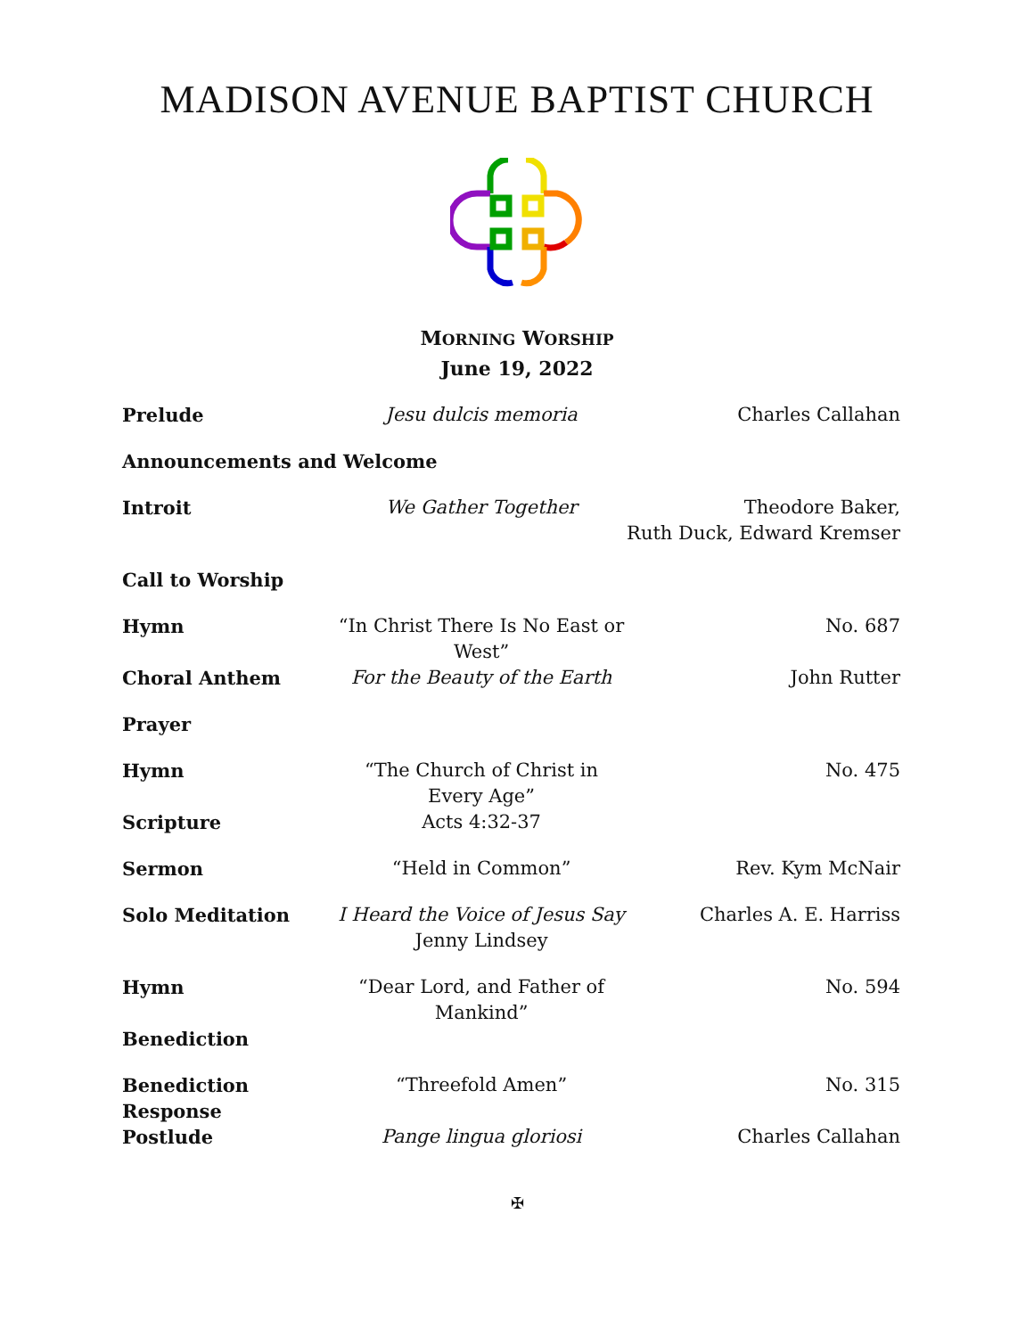MADISON AVENUE BAPTIST CHURCH
MORNING WORSHIP
June 19, 2022
| Prelude | Jesu dulcis memoria | Charles Callahan |
| Announcements and Welcome | | |
| Introit | We Gather Together | Theodore Baker, Ruth Duck, Edward Kremser |
| Call to Worship | | |
| Hymn | “In Christ There Is No East or West” | No. 687 |
| Choral Anthem | For the Beauty of the Earth | John Rutter |
| Prayer | | |
| Hymn | “The Church of Christ in Every Age” | No. 475 |
| Scripture | Acts 4:32-37 | |
| Sermon | “Held in Common” | Rev. Kym McNair |
| Solo Meditation | I Heard the Voice of Jesus Say Jenny Lindsey | Charles A. E. Harriss |
| Hymn | “Dear Lord, and Father of Mankind” | No. 594 |
| Benediction | | |
| Benediction Response | “Threefold Amen” | No. 315 |
| Postlude | Pange lingua gloriosi | Charles Callahan |
✠